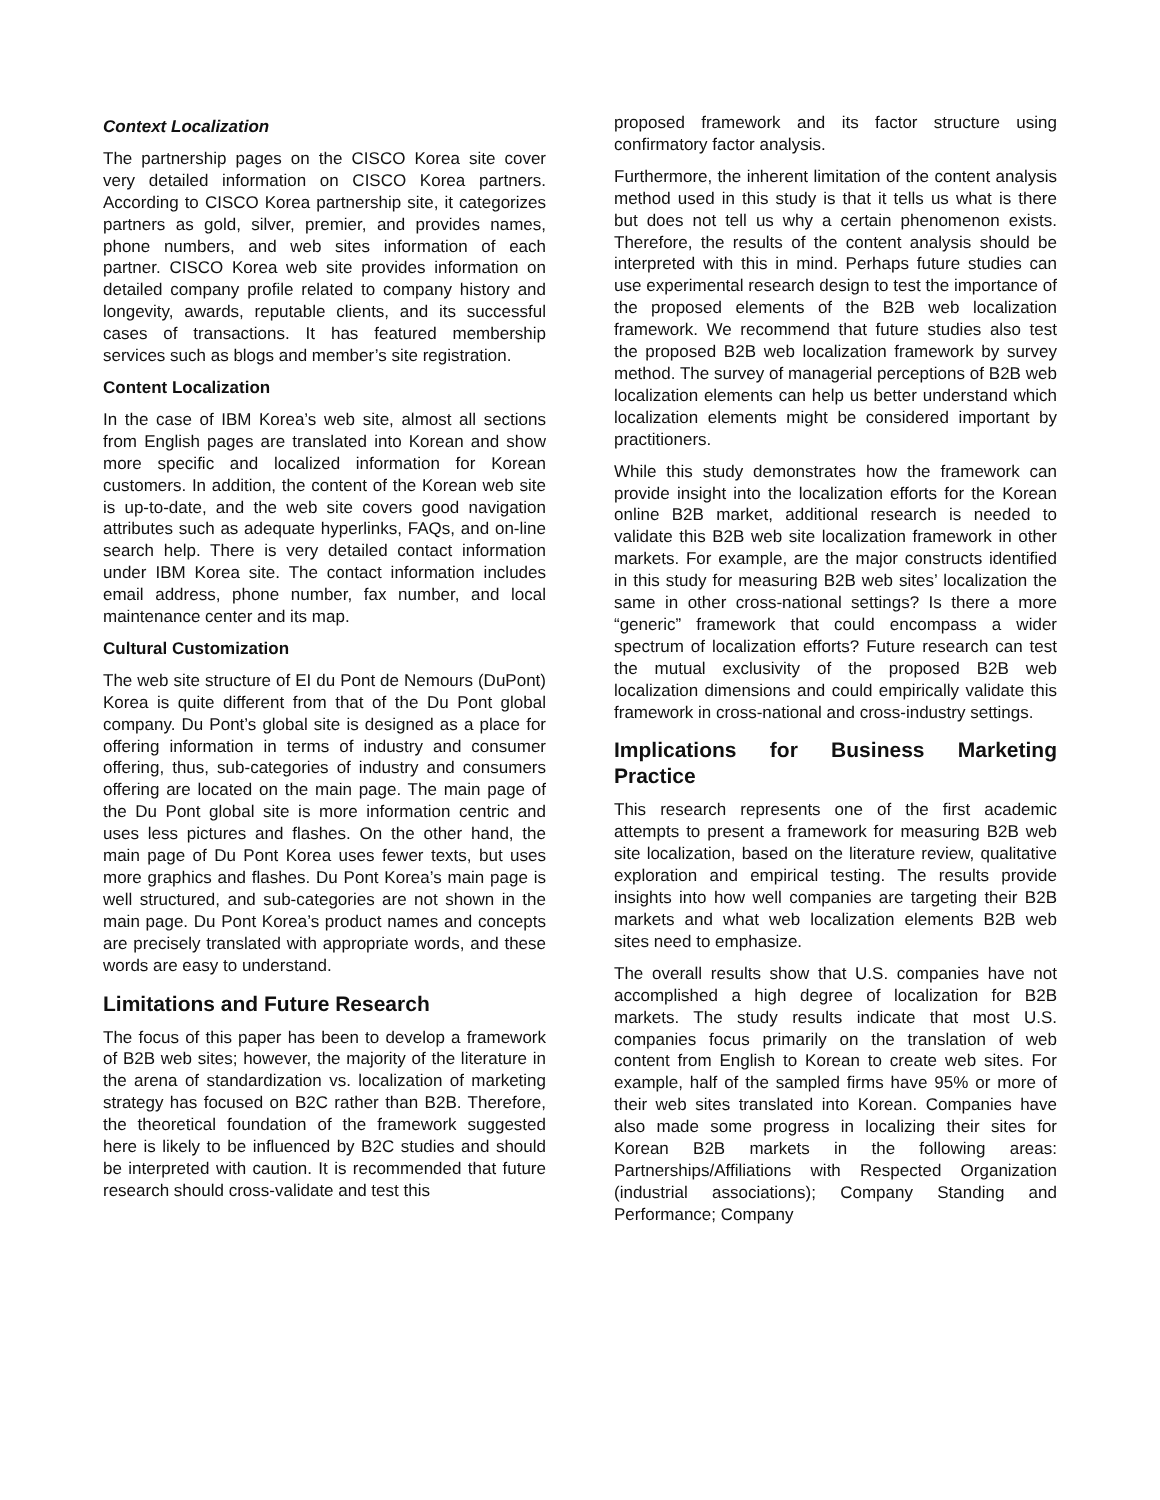Context Localization
The partnership pages on the CISCO Korea site cover very detailed information on CISCO Korea partners. According to CISCO Korea partnership site, it categorizes partners as gold, silver, premier, and provides names, phone numbers, and web sites information of each partner. CISCO Korea web site provides information on detailed company profile related to company history and longevity, awards, reputable clients, and its successful cases of transactions. It has featured membership services such as blogs and member’s site registration.
Content Localization
In the case of IBM Korea’s web site, almost all sections from English pages are translated into Korean and show more specific and localized information for Korean customers. In addition, the content of the Korean web site is up-to-date, and the web site covers good navigation attributes such as adequate hyperlinks, FAQs, and on-line search help. There is very detailed contact information under IBM Korea site. The contact information includes email address, phone number, fax number, and local maintenance center and its map.
Cultural Customization
The web site structure of EI du Pont de Nemours (DuPont) Korea is quite different from that of the Du Pont global company. Du Pont’s global site is designed as a place for offering information in terms of industry and consumer offering, thus, sub-categories of industry and consumers offering are located on the main page. The main page of the Du Pont global site is more information centric and uses less pictures and flashes. On the other hand, the main page of Du Pont Korea uses fewer texts, but uses more graphics and flashes. Du Pont Korea’s main page is well structured, and sub-categories are not shown in the main page. Du Pont Korea’s product names and concepts are precisely translated with appropriate words, and these words are easy to understand.
Limitations and Future Research
The focus of this paper has been to develop a framework of B2B web sites; however, the majority of the literature in the arena of standardization vs. localization of marketing strategy has focused on B2C rather than B2B. Therefore, the theoretical foundation of the framework suggested here is likely to be influenced by B2C studies and should be interpreted with caution. It is recommended that future research should cross-validate and test this
proposed framework and its factor structure using confirmatory factor analysis.
Furthermore, the inherent limitation of the content analysis method used in this study is that it tells us what is there but does not tell us why a certain phenomenon exists. Therefore, the results of the content analysis should be interpreted with this in mind. Perhaps future studies can use experimental research design to test the importance of the proposed elements of the B2B web localization framework. We recommend that future studies also test the proposed B2B web localization framework by survey method. The survey of managerial perceptions of B2B web localization elements can help us better understand which localization elements might be considered important by practitioners.
While this study demonstrates how the framework can provide insight into the localization efforts for the Korean online B2B market, additional research is needed to validate this B2B web site localization framework in other markets. For example, are the major constructs identified in this study for measuring B2B web sites’ localization the same in other cross-national settings? Is there a more “generic” framework that could encompass a wider spectrum of localization efforts? Future research can test the mutual exclusivity of the proposed B2B web localization dimensions and could empirically validate this framework in cross-national and cross-industry settings.
Implications for Business Marketing Practice
This research represents one of the first academic attempts to present a framework for measuring B2B web site localization, based on the literature review, qualitative exploration and empirical testing. The results provide insights into how well companies are targeting their B2B markets and what web localization elements B2B web sites need to emphasize.
The overall results show that U.S. companies have not accomplished a high degree of localization for B2B markets. The study results indicate that most U.S. companies focus primarily on the translation of web content from English to Korean to create web sites. For example, half of the sampled firms have 95% or more of their web sites translated into Korean. Companies have also made some progress in localizing their sites for Korean B2B markets in the following areas: Partnerships/Affiliations with Respected Organization (industrial associations); Company Standing and Performance; Company